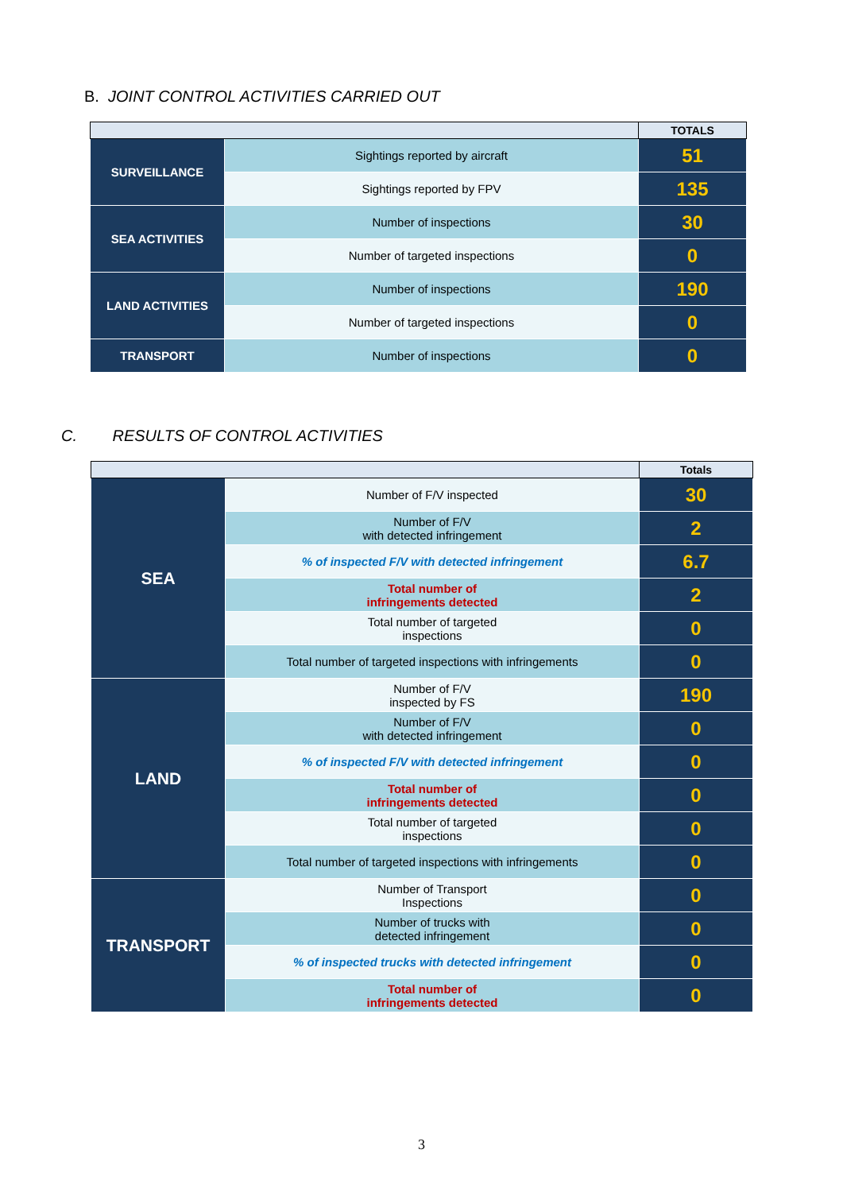B. JOINT CONTROL ACTIVITIES CARRIED OUT
| | | TOTALS |
| --- | --- | --- |
| SURVEILLANCE | Sightings reported by aircraft | 51 |
| | Sightings reported by FPV | 135 |
| SEA ACTIVITIES | Number of inspections | 30 |
| | Number of targeted inspections | 0 |
| LAND ACTIVITIES | Number of inspections | 190 |
| | Number of targeted inspections | 0 |
| TRANSPORT | Number of inspections | 0 |
C. RESULTS OF CONTROL ACTIVITIES
| | | Totals |
| --- | --- | --- |
| SEA | Number of F/V inspected | 30 |
| | Number of F/V with detected infringement | 2 |
| | % of inspected F/V with detected infringement | 6.7 |
| | Total number of infringements detected | 2 |
| | Total number of targeted inspections | 0 |
| | Total number of targeted inspections with infringements | 0 |
| LAND | Number of F/V inspected by FS | 190 |
| | Number of F/V with detected infringement | 0 |
| | % of inspected F/V with detected infringement | 0 |
| | Total number of infringements detected | 0 |
| | Total number of targeted inspections | 0 |
| | Total number of targeted inspections with infringements | 0 |
| TRANSPORT | Number of Transport Inspections | 0 |
| | Number of trucks with detected infringement | 0 |
| | % of inspected trucks with detected infringement | 0 |
| | Total number of infringements detected | 0 |
3